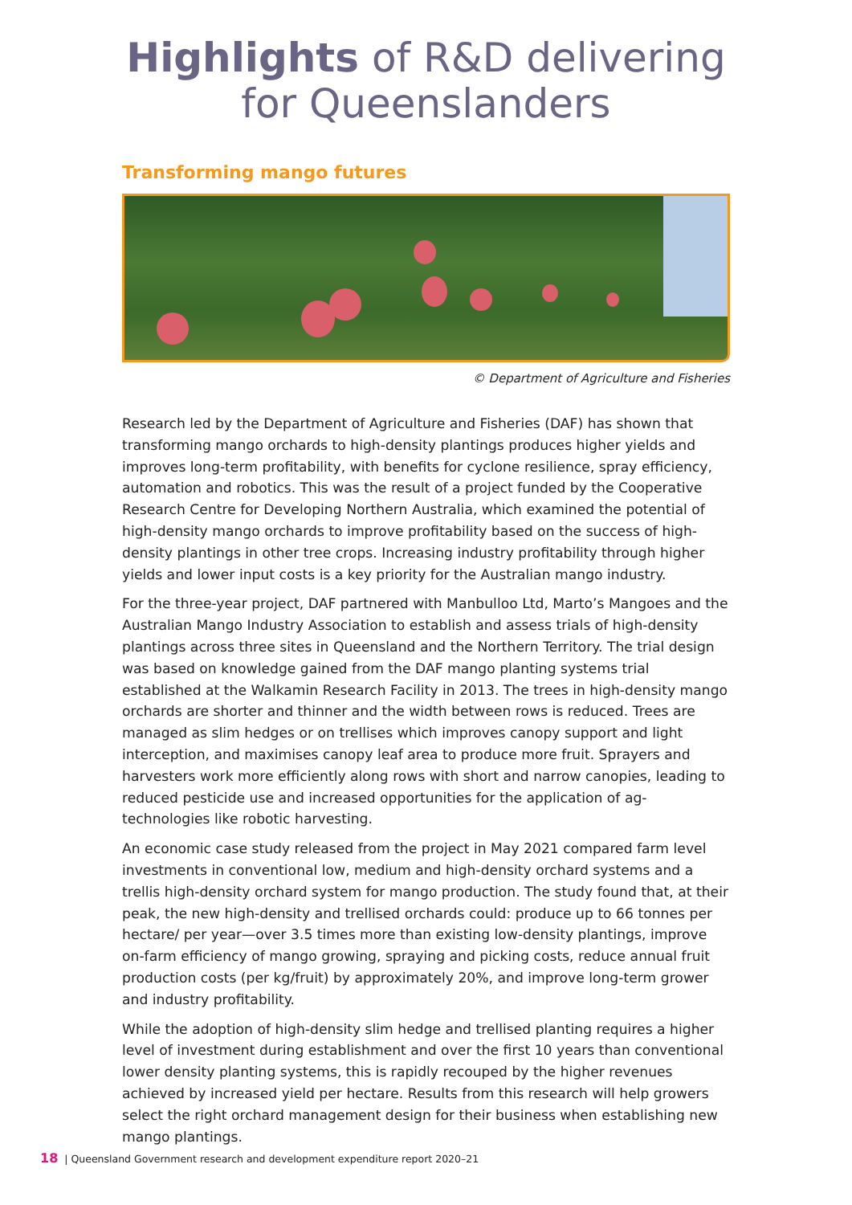Highlights of R&D delivering
for Queenslanders
Transforming mango futures
© Department of Agriculture and Fisheries
Research led by the Department of Agriculture and Fisheries (DAF) has shown that transforming mango orchards to high-density plantings produces higher yields and improves long-term profitability, with benefits for cyclone resilience, spray efficiency, automation and robotics. This was the result of a project funded by the Cooperative Research Centre for Developing Northern Australia, which examined the potential of high-density mango orchards to improve profitability based on the success of high-density plantings in other tree crops. Increasing industry profitability through higher yields and lower input costs is a key priority for the Australian mango industry.
For the three-year project, DAF partnered with Manbulloo Ltd, Marto’s Mangoes and the Australian Mango Industry Association to establish and assess trials of high-density plantings across three sites in Queensland and the Northern Territory. The trial design was based on knowledge gained from the DAF mango planting systems trial established at the Walkamin Research Facility in 2013. The trees in high-density mango orchards are shorter and thinner and the width between rows is reduced. Trees are managed as slim hedges or on trellises which improves canopy support and light interception, and maximises canopy leaf area to produce more fruit. Sprayers and harvesters work more efficiently along rows with short and narrow canopies, leading to reduced pesticide use and increased opportunities for the application of ag-technologies like robotic harvesting.
An economic case study released from the project in May 2021 compared farm level investments in conventional low, medium and high-density orchard systems and a trellis high-density orchard system for mango production. The study found that, at their peak, the new high-density and trellised orchards could: produce up to 66 tonnes per hectare/ per year—over 3.5 times more than existing low-density plantings, improve on-farm efficiency of mango growing, spraying and picking costs, reduce annual fruit production costs (per kg/fruit) by approximately 20%, and improve long-term grower and industry profitability.
While the adoption of high-density slim hedge and trellised planting requires a higher level of investment during establishment and over the first 10 years than conventional lower density planting systems, this is rapidly recouped by the higher revenues achieved by increased yield per hectare. Results from this research will help growers select the right orchard management design for their business when establishing new mango plantings.
18 | Queensland Government research and development expenditure report 2020–21